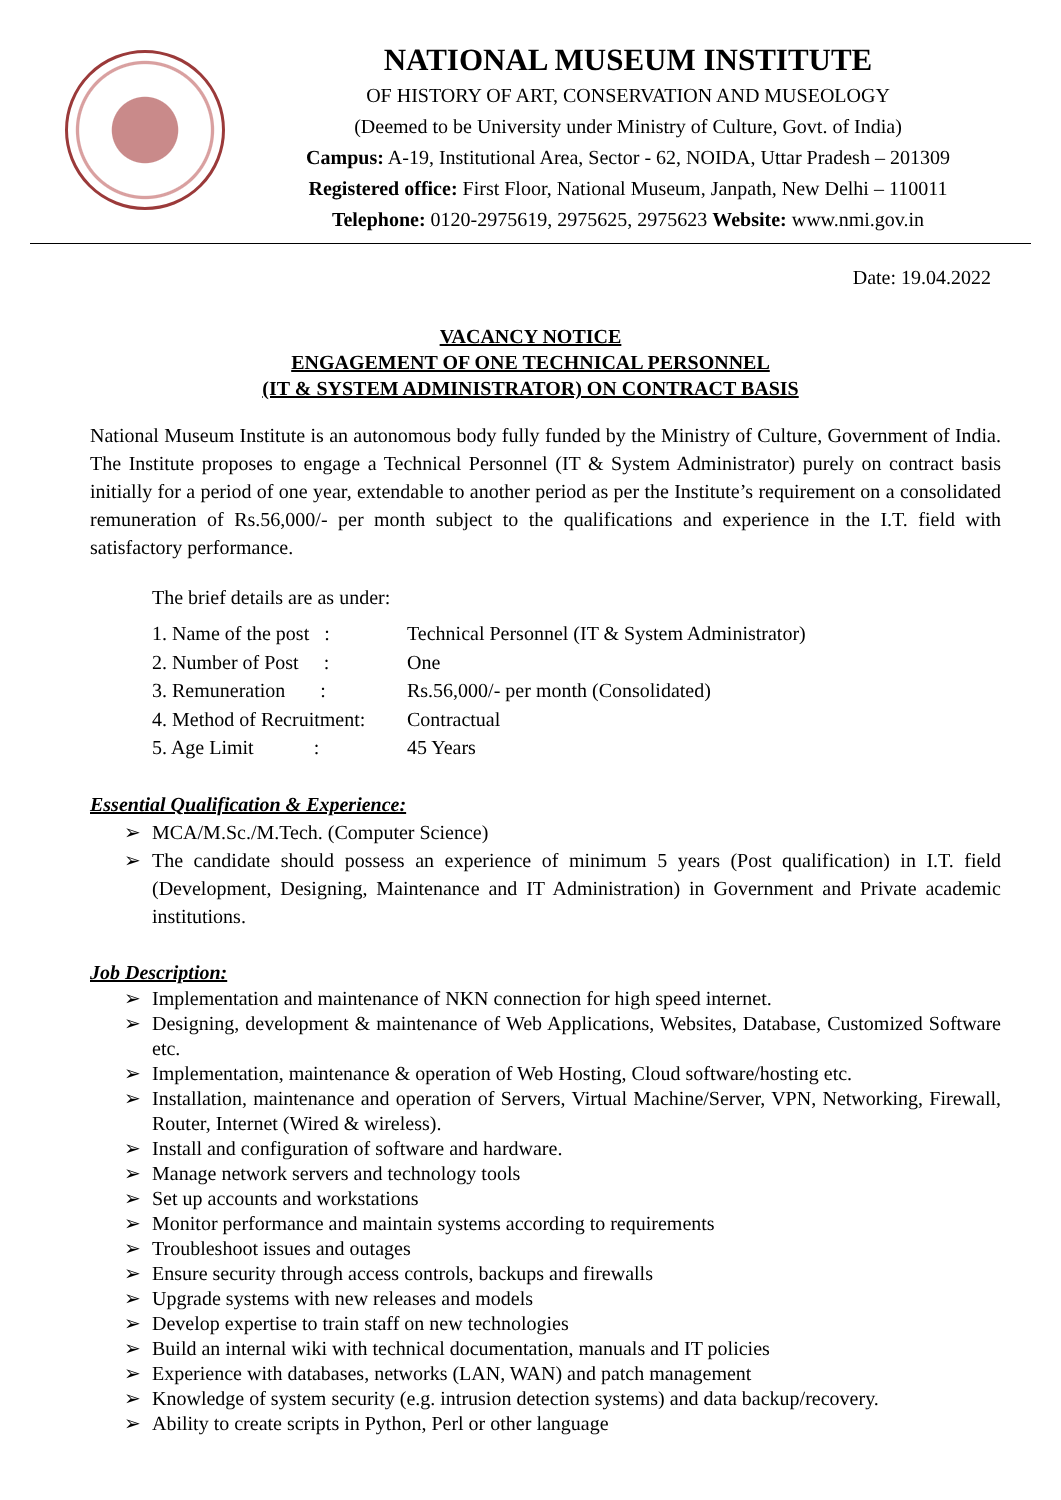NATIONAL MUSEUM INSTITUTE
OF HISTORY OF ART, CONSERVATION AND MUSEOLOGY
(Deemed to be University under Ministry of Culture, Govt. of India)
Campus: A-19, Institutional Area, Sector - 62, NOIDA, Uttar Pradesh – 201309
Registered office: First Floor, National Museum, Janpath, New Delhi – 110011
Telephone: 0120-2975619, 2975625, 2975623 Website: www.nmi.gov.in
Date: 19.04.2022
VACANCY NOTICE
ENGAGEMENT OF ONE TECHNICAL PERSONNEL
(IT & SYSTEM ADMINISTRATOR) ON CONTRACT BASIS
National Museum Institute is an autonomous body fully funded by the Ministry of Culture, Government of India. The Institute proposes to engage a Technical Personnel (IT & System Administrator) purely on contract basis initially for a period of one year, extendable to another period as per the Institute’s requirement on a consolidated remuneration of Rs.56,000/- per month subject to the qualifications and experience in the I.T. field with satisfactory performance.
The brief details are as under:
| 1. Name of the post : | Technical Personnel (IT & System Administrator) |
| 2. Number of Post : | One |
| 3. Remuneration : | Rs.56,000/- per month (Consolidated) |
| 4. Method of Recruitment: | Contractual |
| 5. Age Limit : | 45 Years |
Essential Qualification & Experience:
MCA/M.Sc./M.Tech. (Computer Science)
The candidate should possess an experience of minimum 5 years (Post qualification) in I.T. field (Development, Designing, Maintenance and IT Administration) in Government and Private academic institutions.
Job Description:
Implementation and maintenance of NKN connection for high speed internet.
Designing, development & maintenance of Web Applications, Websites, Database, Customized Software etc.
Implementation, maintenance & operation of Web Hosting, Cloud software/hosting etc.
Installation, maintenance and operation of Servers, Virtual Machine/Server, VPN, Networking, Firewall, Router, Internet (Wired & wireless).
Install and configuration of software and hardware.
Manage network servers and technology tools
Set up accounts and workstations
Monitor performance and maintain systems according to requirements
Troubleshoot issues and outages
Ensure security through access controls, backups and firewalls
Upgrade systems with new releases and models
Develop expertise to train staff on new technologies
Build an internal wiki with technical documentation, manuals and IT policies
Experience with databases, networks (LAN, WAN) and patch management
Knowledge of system security (e.g. intrusion detection systems) and data backup/recovery.
Ability to create scripts in Python, Perl or other language